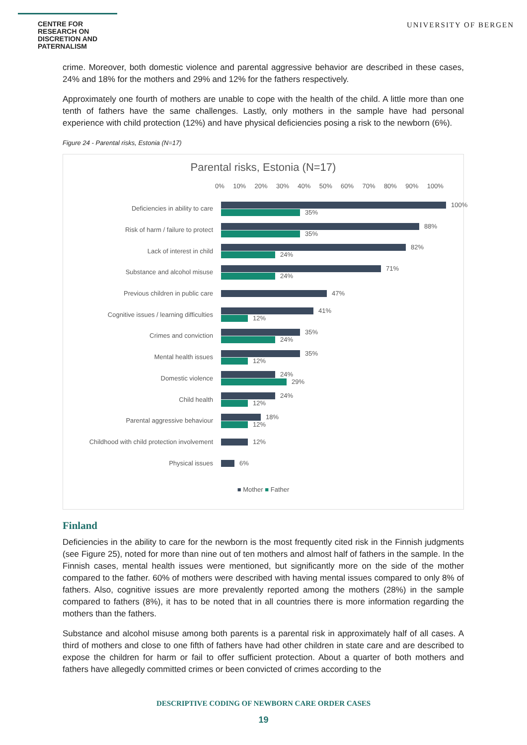CENTRE FOR RESEARCH ON DISCRETION AND PATERNALISM
UNIVERSITY OF BERGEN
crime. Moreover, both domestic violence and parental aggressive behavior are described in these cases, 24% and 18% for the mothers and 29% and 12% for the fathers respectively.
Approximately one fourth of mothers are unable to cope with the health of the child. A little more than one tenth of fathers have the same challenges. Lastly, only mothers in the sample have had personal experience with child protection (12%) and have physical deficiencies posing a risk to the newborn (6%).
Figure 24 - Parental risks, Estonia (N=17)
Parental risks, Estonia (N=17)
0% 10% 20% 30% 40% 50% 60% 70% 80% 90% 100%
Deficiencies in ability to care
100%
35%
Risk of harm / failure to protect
88%
35%
Lack of interest in child
82%
24%
Substance and alcohol misuse
71%
24%
Previous children in public care
47%
Cognitive issues / learning difficulties
41%
12%
Crimes and conviction
35%
24%
Mental health issues
35%
12%
Domestic violence
24%
29%
Child health
24%
12%
Parental aggressive behaviour
18%
12%
Childhood with child protection involvement
12%
Physical issues
6%
■ Mother ■ Father
Finland
Deficiencies in the ability to care for the newborn is the most frequently cited risk in the Finnish judgments (see Figure 25), noted for more than nine out of ten mothers and almost half of fathers in the sample. In the Finnish cases, mental health issues were mentioned, but significantly more on the side of the mother compared to the father. 60% of mothers were described with having mental issues compared to only 8% of fathers. Also, cognitive issues are more prevalently reported among the mothers (28%) in the sample compared to fathers (8%), it has to be noted that in all countries there is more information regarding the mothers than the fathers.
Substance and alcohol misuse among both parents is a parental risk in approximately half of all cases. A third of mothers and close to one fifth of fathers have had other children in state care and are described to expose the children for harm or fail to offer sufficient protection. About a quarter of both mothers and fathers have allegedly committed crimes or been convicted of crimes according to the
DESCRIPTIVE CODING OF NEWBORN CARE ORDER CASES
19